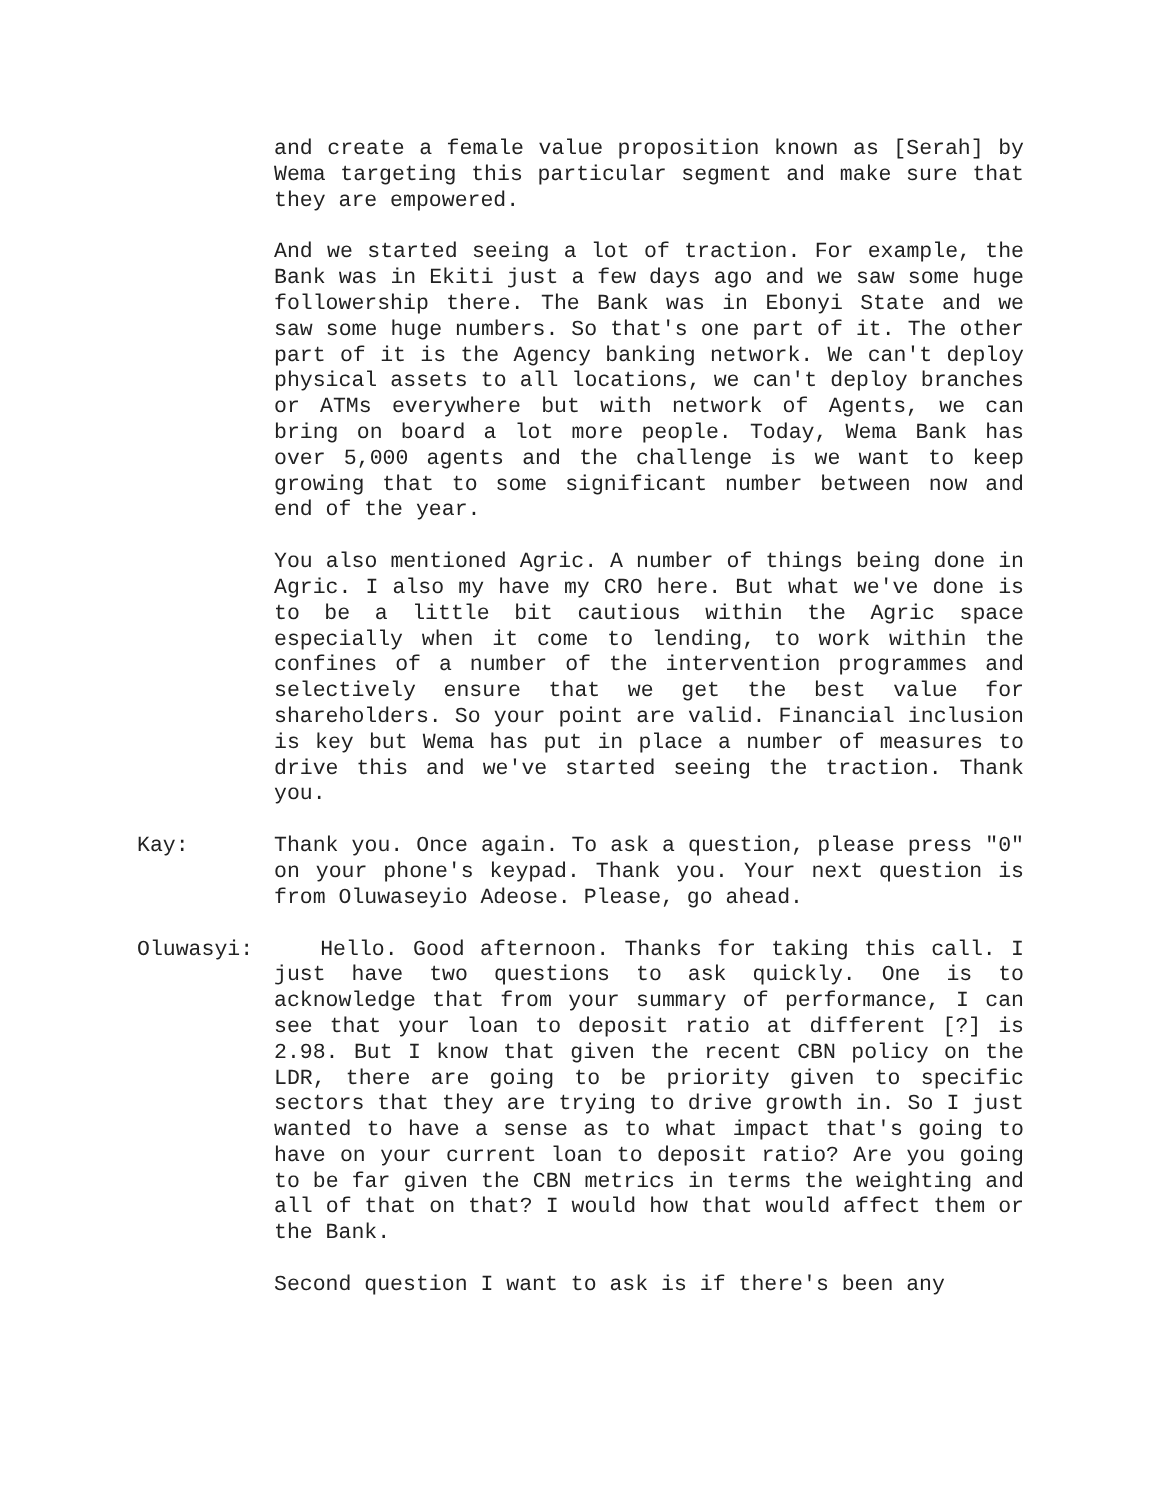and create a female value proposition known as [Serah] by Wema targeting this particular segment and make sure that they are empowered.
And we started seeing a lot of traction. For example, the Bank was in Ekiti just a few days ago and we saw some huge followership there. The Bank was in Ebonyi State and we saw some huge numbers. So that's one part of it. The other part of it is the Agency banking network. We can't deploy physical assets to all locations, we can't deploy branches or ATMs everywhere but with network of Agents, we can bring on board a lot more people. Today, Wema Bank has over 5,000 agents and the challenge is we want to keep growing that to some significant number between now and end of the year.
You also mentioned Agric. A number of things being done in Agric. I also my have my CRO here. But what we've done is to be a little bit cautious within the Agric space especially when it come to lending, to work within the confines of a number of the intervention programmes and selectively ensure that we get the best value for shareholders. So your point are valid. Financial inclusion is key but Wema has put in place a number of measures to drive this and we've started seeing the traction. Thank you.
Kay: Thank you. Once again. To ask a question, please press "0" on your phone's keypad. Thank you. Your next question is from Oluwaseyio Adeose. Please, go ahead.
Oluwasyi: Hello. Good afternoon. Thanks for taking this call. I just have two questions to ask quickly. One is to acknowledge that from your summary of performance, I can see that your loan to deposit ratio at different [?] is 2.98. But I know that given the recent CBN policy on the LDR, there are going to be priority given to specific sectors that they are trying to drive growth in. So I just wanted to have a sense as to what impact that's going to have on your current loan to deposit ratio? Are you going to be far given the CBN metrics in terms the weighting and all of that on that? I would how that would affect them or the Bank.
Second question I want to ask is if there's been any